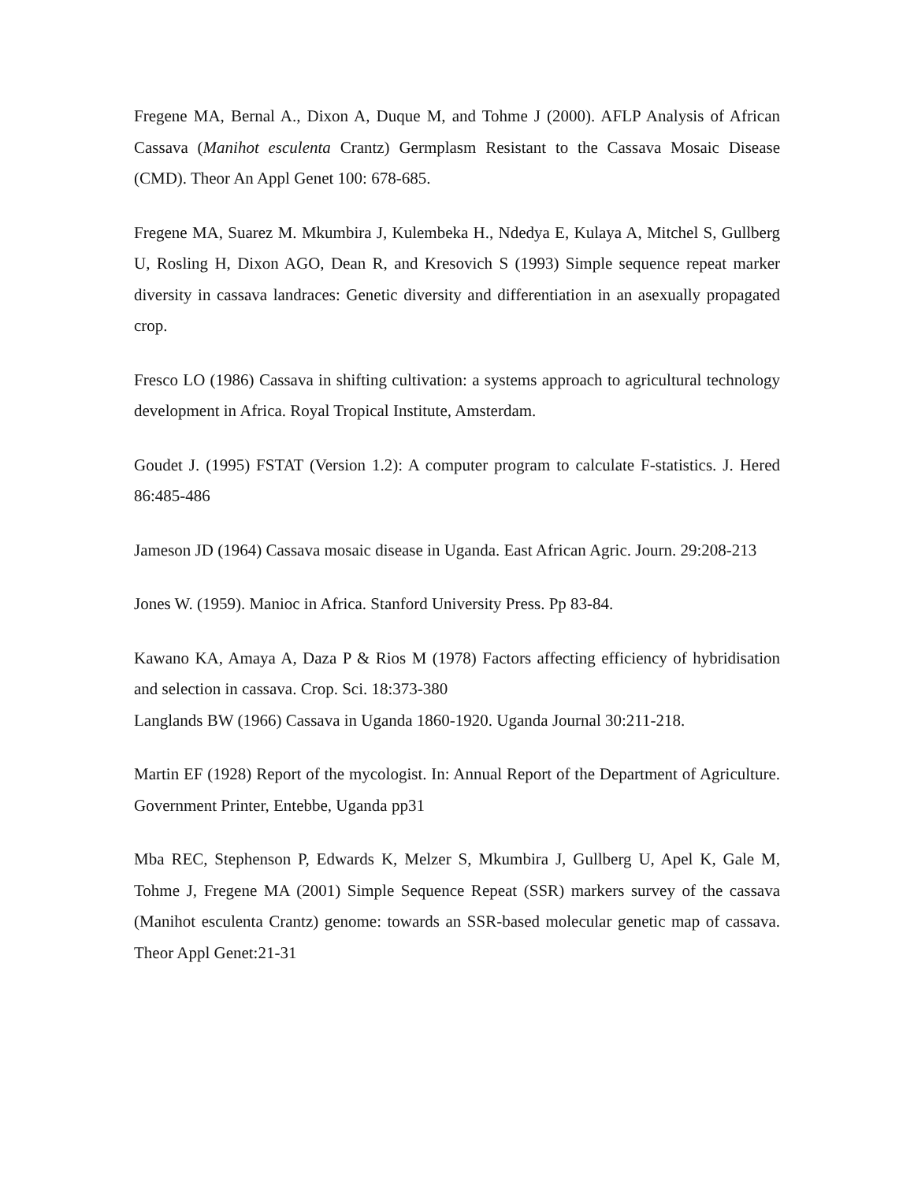Fregene MA, Bernal A., Dixon A, Duque M, and Tohme J (2000). AFLP Analysis of African Cassava (Manihot esculenta Crantz) Germplasm Resistant to the Cassava Mosaic Disease (CMD). Theor An Appl Genet 100: 678-685.
Fregene MA, Suarez M. Mkumbira J, Kulembeka H., Ndedya E, Kulaya A, Mitchel S, Gullberg U, Rosling H, Dixon AGO, Dean R, and Kresovich S (1993) Simple sequence repeat marker diversity in cassava landraces: Genetic diversity and differentiation in an asexually propagated crop.
Fresco LO (1986) Cassava in shifting cultivation: a systems approach to agricultural technology development in Africa. Royal Tropical Institute, Amsterdam.
Goudet J. (1995) FSTAT (Version 1.2): A computer program to calculate F-statistics. J. Hered 86:485-486
Jameson JD (1964) Cassava mosaic disease in Uganda. East African Agric. Journ. 29:208-213
Jones W. (1959). Manioc in Africa. Stanford University Press. Pp 83-84.
Kawano KA, Amaya A, Daza P & Rios M (1978) Factors affecting efficiency of hybridisation and selection in cassava. Crop. Sci. 18:373-380
Langlands BW (1966) Cassava in Uganda 1860-1920. Uganda Journal 30:211-218.
Martin EF (1928) Report of the mycologist. In: Annual Report of the Department of Agriculture. Government Printer, Entebbe, Uganda pp31
Mba REC, Stephenson P, Edwards K, Melzer S, Mkumbira J, Gullberg U, Apel K, Gale M, Tohme J, Fregene MA (2001) Simple Sequence Repeat (SSR) markers survey of the cassava (Manihot esculenta Crantz) genome: towards an SSR-based molecular genetic map of cassava. Theor Appl Genet:21-31